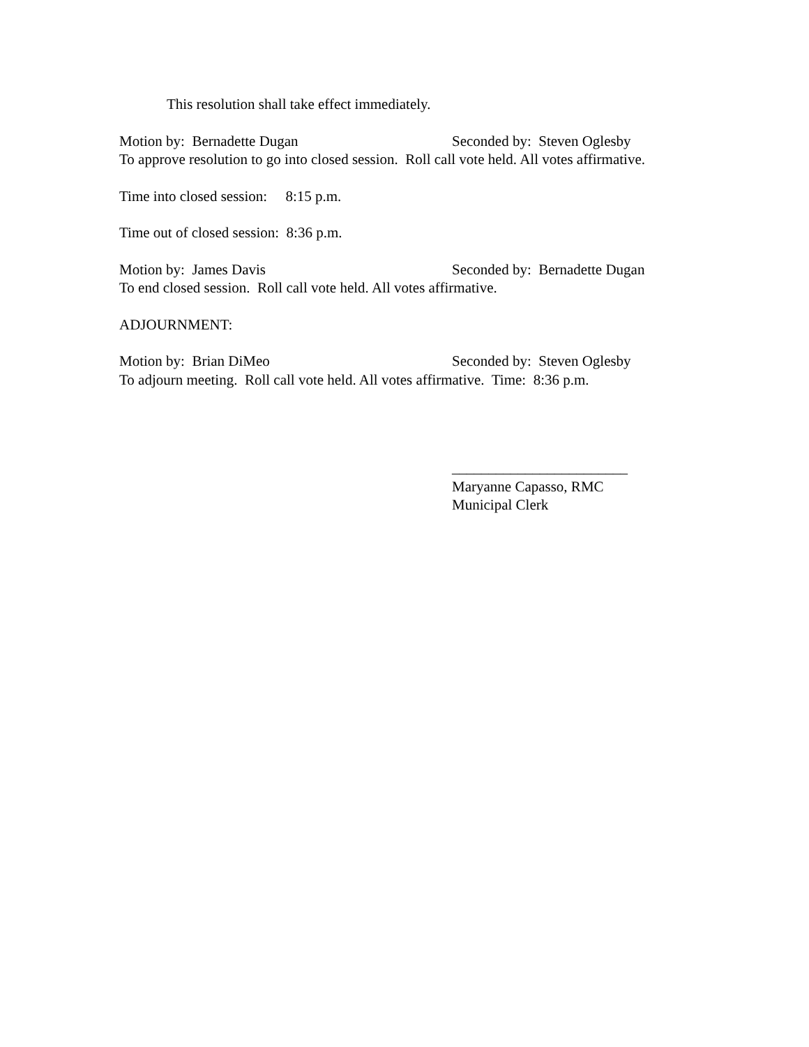This resolution shall take effect immediately.
Motion by: Bernadette Dugan Seconded by: Steven Oglesby
To approve resolution to go into closed session. Roll call vote held. All votes affirmative.
Time into closed session: 8:15 p.m.
Time out of closed session: 8:36 p.m.
Motion by: James Davis Seconded by: Bernadette Dugan
To end closed session. Roll call vote held. All votes affirmative.
ADJOURNMENT:
Motion by: Brian DiMeo Seconded by: Steven Oglesby
To adjourn meeting. Roll call vote held. All votes affirmative. Time: 8:36 p.m.
________________________
Maryanne Capasso, RMC
Municipal Clerk